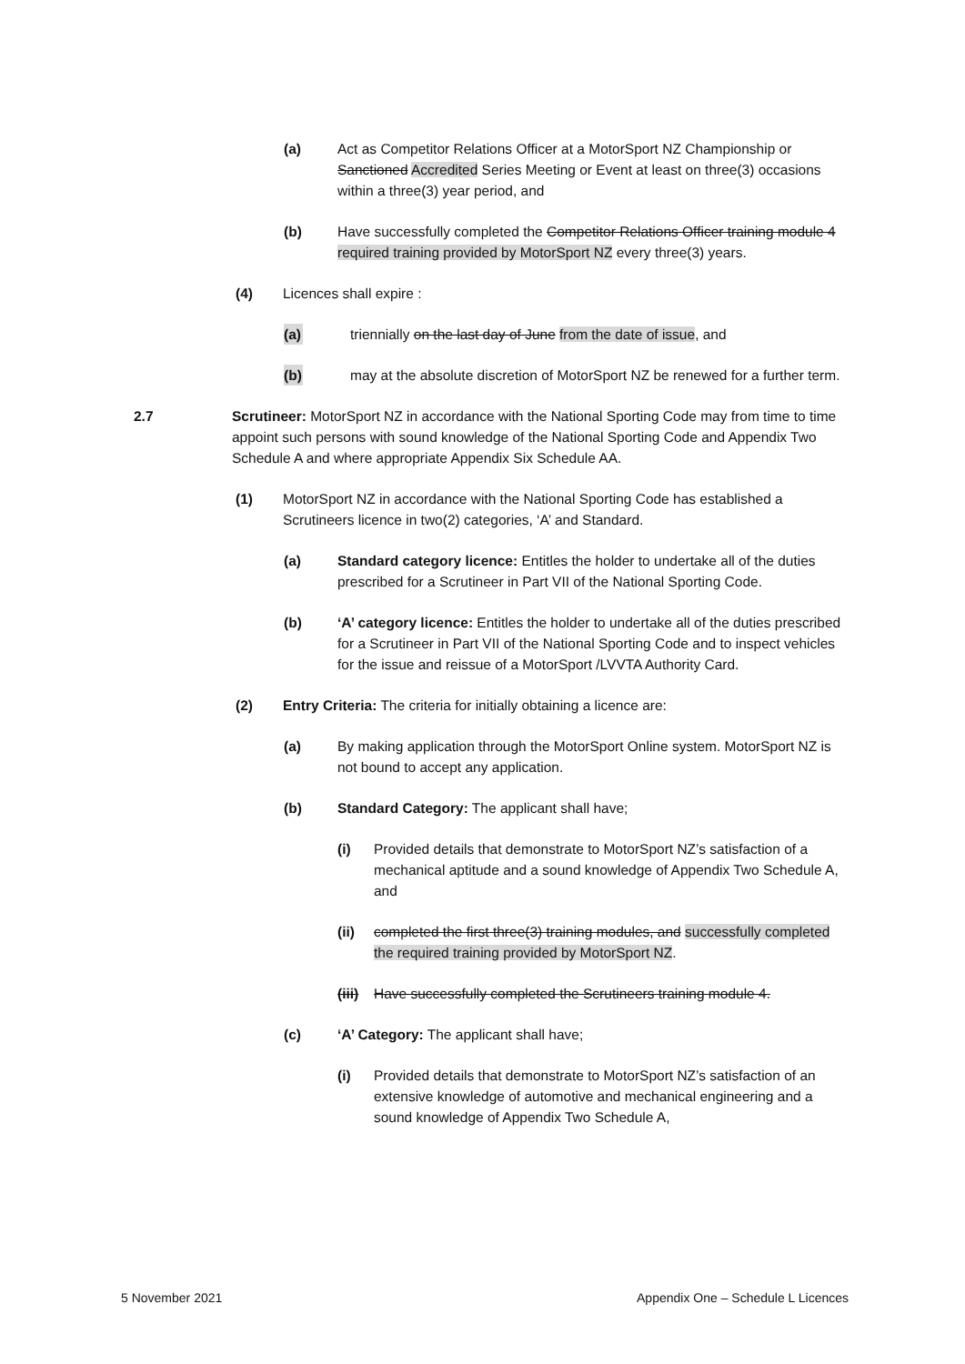(a) Act as Competitor Relations Officer at a MotorSport NZ Championship or Sanctioned Accredited Series Meeting or Event at least on three(3) occasions within a three(3) year period, and
(b) Have successfully completed the Competitor Relations Officer training module 4 required training provided by MotorSport NZ every three(3) years.
(4) Licences shall expire :
(a) triennially on the last day of June from the date of issue, and
(b) may at the absolute discretion of MotorSport NZ be renewed for a further term.
2.7 Scrutineer: MotorSport NZ in accordance with the National Sporting Code may from time to time appoint such persons with sound knowledge of the National Sporting Code and Appendix Two Schedule A and where appropriate Appendix Six Schedule AA.
(1) MotorSport NZ in accordance with the National Sporting Code has established a Scrutineers licence in two(2) categories, ‘A’ and Standard.
(a) Standard category licence: Entitles the holder to undertake all of the duties prescribed for a Scrutineer in Part VII of the National Sporting Code.
(b) ‘A’ category licence: Entitles the holder to undertake all of the duties prescribed for a Scrutineer in Part VII of the National Sporting Code and to inspect vehicles for the issue and reissue of a MotorSport /LVVTA Authority Card.
(2) Entry Criteria: The criteria for initially obtaining a licence are:
(a) By making application through the MotorSport Online system. MotorSport NZ is not bound to accept any application.
(b) Standard Category: The applicant shall have;
(i) Provided details that demonstrate to MotorSport NZ’s satisfaction of a mechanical aptitude and a sound knowledge of Appendix Two Schedule A, and
(ii) completed the first three(3) training modules, and successfully completed the required training provided by MotorSport NZ.
(iii) Have successfully completed the Scrutineers training module 4.
(c) ‘A’ Category: The applicant shall have;
(i) Provided details that demonstrate to MotorSport NZ’s satisfaction of an extensive knowledge of automotive and mechanical engineering and a sound knowledge of Appendix Two Schedule A,
5 November 2021 Appendix One – Schedule L Licences